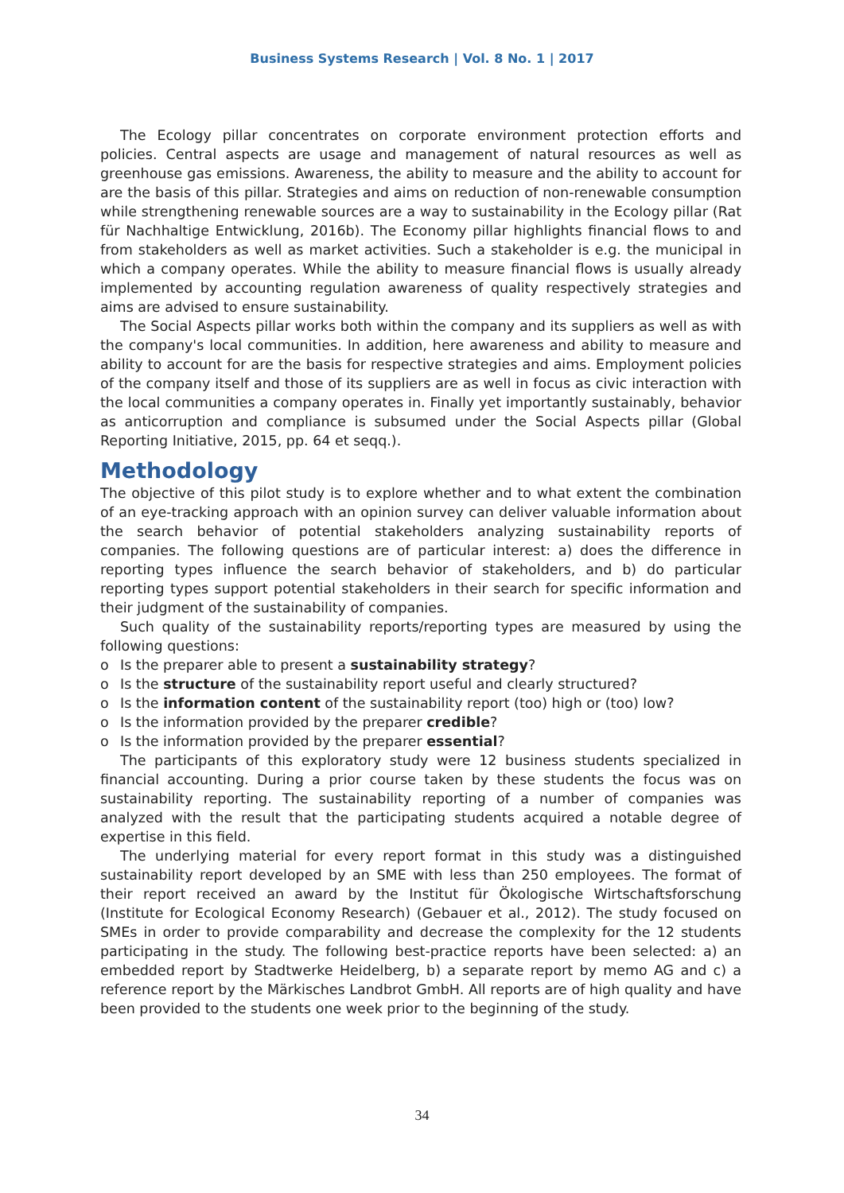Business Systems Research | Vol. 8 No. 1 | 2017
The Ecology pillar concentrates on corporate environment protection efforts and policies. Central aspects are usage and management of natural resources as well as greenhouse gas emissions. Awareness, the ability to measure and the ability to account for are the basis of this pillar. Strategies and aims on reduction of non-renewable consumption while strengthening renewable sources are a way to sustainability in the Ecology pillar (Rat für Nachhaltige Entwicklung, 2016b). The Economy pillar highlights financial flows to and from stakeholders as well as market activities. Such a stakeholder is e.g. the municipal in which a company operates. While the ability to measure financial flows is usually already implemented by accounting regulation awareness of quality respectively strategies and aims are advised to ensure sustainability.
The Social Aspects pillar works both within the company and its suppliers as well as with the company's local communities. In addition, here awareness and ability to measure and ability to account for are the basis for respective strategies and aims. Employment policies of the company itself and those of its suppliers are as well in focus as civic interaction with the local communities a company operates in. Finally yet importantly sustainably, behavior as anticorruption and compliance is subsumed under the Social Aspects pillar (Global Reporting Initiative, 2015, pp. 64 et seqq.).
Methodology
The objective of this pilot study is to explore whether and to what extent the combination of an eye-tracking approach with an opinion survey can deliver valuable information about the search behavior of potential stakeholders analyzing sustainability reports of companies. The following questions are of particular interest: a) does the difference in reporting types influence the search behavior of stakeholders, and b) do particular reporting types support potential stakeholders in their search for specific information and their judgment of the sustainability of companies.
Such quality of the sustainability reports/reporting types are measured by using the following questions:
o Is the preparer able to present a sustainability strategy?
o Is the structure of the sustainability report useful and clearly structured?
o Is the information content of the sustainability report (too) high or (too) low?
o Is the information provided by the preparer credible?
o Is the information provided by the preparer essential?
The participants of this exploratory study were 12 business students specialized in financial accounting. During a prior course taken by these students the focus was on sustainability reporting. The sustainability reporting of a number of companies was analyzed with the result that the participating students acquired a notable degree of expertise in this field.
The underlying material for every report format in this study was a distinguished sustainability report developed by an SME with less than 250 employees. The format of their report received an award by the Institut für Ökologische Wirtschaftsforschung (Institute for Ecological Economy Research) (Gebauer et al., 2012). The study focused on SMEs in order to provide comparability and decrease the complexity for the 12 students participating in the study. The following best-practice reports have been selected: a) an embedded report by Stadtwerke Heidelberg, b) a separate report by memo AG and c) a reference report by the Märkisches Landbrot GmbH. All reports are of high quality and have been provided to the students one week prior to the beginning of the study.
34